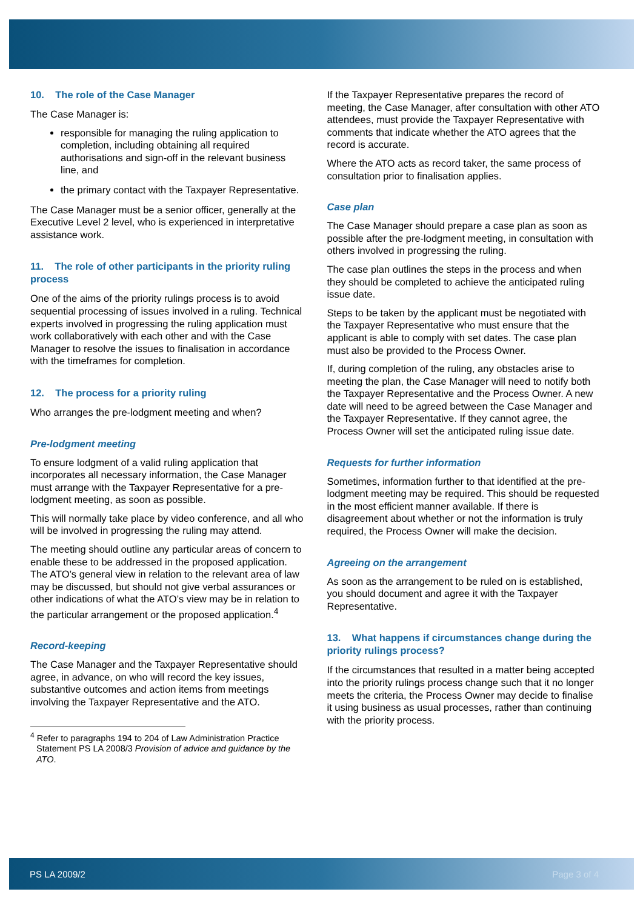10. The role of the Case Manager
The Case Manager is:
responsible for managing the ruling application to completion, including obtaining all required authorisations and sign-off in the relevant business line, and
the primary contact with the Taxpayer Representative.
The Case Manager must be a senior officer, generally at the Executive Level 2 level, who is experienced in interpretative assistance work.
11. The role of other participants in the priority ruling process
One of the aims of the priority rulings process is to avoid sequential processing of issues involved in a ruling. Technical experts involved in progressing the ruling application must work collaboratively with each other and with the Case Manager to resolve the issues to finalisation in accordance with the timeframes for completion.
12. The process for a priority ruling
Who arranges the pre-lodgment meeting and when?
Pre-lodgment meeting
To ensure lodgment of a valid ruling application that incorporates all necessary information, the Case Manager must arrange with the Taxpayer Representative for a pre-lodgment meeting, as soon as possible.
This will normally take place by video conference, and all who will be involved in progressing the ruling may attend.
The meeting should outline any particular areas of concern to enable these to be addressed in the proposed application. The ATO’s general view in relation to the relevant area of law may be discussed, but should not give verbal assurances or other indications of what the ATO’s view may be in relation to the particular arrangement or the proposed application.<sup>4</sup>
Record-keeping
The Case Manager and the Taxpayer Representative should agree, in advance, on who will record the key issues, substantive outcomes and action items from meetings involving the Taxpayer Representative and the ATO.
<sup>4</sup> Refer to paragraphs 194 to 204 of Law Administration Practice Statement PS LA 2008/3 Provision of advice and guidance by the ATO.
If the Taxpayer Representative prepares the record of meeting, the Case Manager, after consultation with other ATO attendees, must provide the Taxpayer Representative with comments that indicate whether the ATO agrees that the record is accurate.
Where the ATO acts as record taker, the same process of consultation prior to finalisation applies.
Case plan
The Case Manager should prepare a case plan as soon as possible after the pre-lodgment meeting, in consultation with others involved in progressing the ruling.
The case plan outlines the steps in the process and when they should be completed to achieve the anticipated ruling issue date.
Steps to be taken by the applicant must be negotiated with the Taxpayer Representative who must ensure that the applicant is able to comply with set dates. The case plan must also be provided to the Process Owner.
If, during completion of the ruling, any obstacles arise to meeting the plan, the Case Manager will need to notify both the Taxpayer Representative and the Process Owner. A new date will need to be agreed between the Case Manager and the Taxpayer Representative. If they cannot agree, the Process Owner will set the anticipated ruling issue date.
Requests for further information
Sometimes, information further to that identified at the pre-lodgment meeting may be required. This should be requested in the most efficient manner available. If there is disagreement about whether or not the information is truly required, the Process Owner will make the decision.
Agreeing on the arrangement
As soon as the arrangement to be ruled on is established, you should document and agree it with the Taxpayer Representative.
13. What happens if circumstances change during the priority rulings process?
If the circumstances that resulted in a matter being accepted into the priority rulings process change such that it no longer meets the criteria, the Process Owner may decide to finalise it using business as usual processes, rather than continuing with the priority process.
PS LA 2009/2 Page 3 of 4